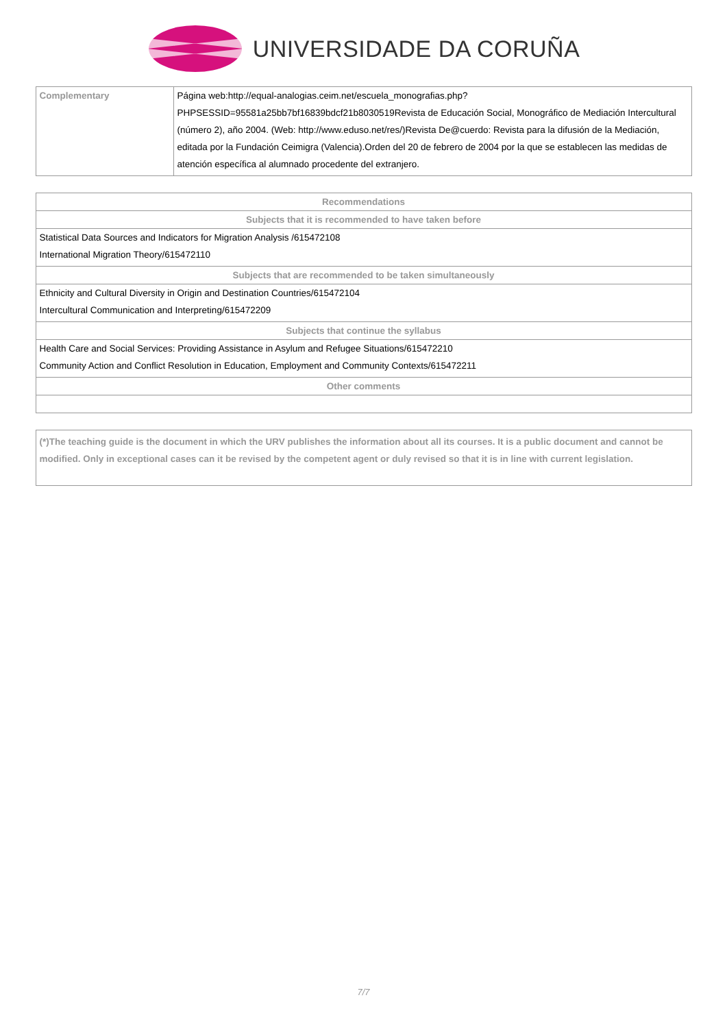UNIVERSIDADE DA CORUÑA
| Complementary | Página web:http://equal-analogias.ceim.net/escuela_monografias.php?PHPSESSID=95581a25bb7bf16839bdcf21b8030519Revista de Educación Social, Monográfico de Mediación Intercultural (número 2), año 2004. (Web: http://www.eduso.net/res/)Revista De@cuerdo: Revista para la difusión de la Mediación, editada por la Fundación Ceimigra (Valencia).Orden del 20 de febrero de 2004 por la que se establecen las medidas de atención específica al alumnado procedente del extranjero. |
| Recommendations |
| --- |
| Subjects that it is recommended to have taken before |
| Statistical Data Sources and Indicators for Migration Analysis /615472108 International Migration Theory/615472110 |
| Subjects that are recommended to be taken simultaneously |
| Ethnicity and Cultural Diversity in Origin and Destination Countries/615472104 Intercultural Communication and Interpreting/615472209 |
| Subjects that continue the syllabus |
| Health Care and Social Services: Providing Assistance in Asylum and Refugee Situations/615472210 Community Action and Conflict Resolution in Education, Employment and Community Contexts/615472211 |
| Other comments |
| (*)The teaching guide is the document in which the URV publishes the information about all its courses. It is a public document and cannot be modified. Only in exceptional cases can it be revised by the competent agent or duly revised so that it is in line with current legislation. |
7/7